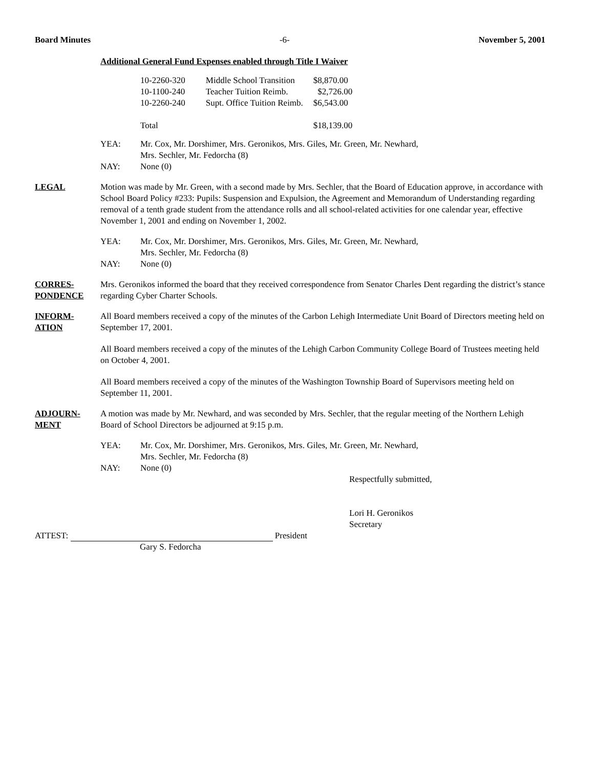Board Minutes -6- November 5, 2001
Additional General Fund Expenses enabled through Title I Waiver
| 10-2260-320 | Middle School Transition | $8,870.00 |
| 10-1100-240 | Teacher Tuition Reimb. | $2,726.00 |
| 10-2260-240 | Supt. Office Tuition Reimb. | $6,543.00 |
| Total | | $18,139.00 |
YEA: Mr. Cox, Mr. Dorshimer, Mrs. Geronikos, Mrs. Giles, Mr. Green, Mr. Newhard,
Mrs. Sechler, Mr. Fedorcha (8)
NAY: None (0)
LEGAL Motion was made by Mr. Green, with a second made by Mrs. Sechler, that the Board of Education approve, in accordance with School Board Policy #233: Pupils: Suspension and Expulsion, the Agreement and Memorandum of Understanding regarding removal of a tenth grade student from the attendance rolls and all school-related activities for one calendar year, effective November 1, 2001 and ending on November 1, 2002.
YEA: Mr. Cox, Mr. Dorshimer, Mrs. Geronikos, Mrs. Giles, Mr. Green, Mr. Newhard,
Mrs. Sechler, Mr. Fedorcha (8)
NAY: None (0)
CORRES-
PONDENCE
Mrs. Geronikos informed the board that they received correspondence from Senator Charles Dent regarding the district’s stance regarding Cyber Charter Schools.
INFORM-
ATION
All Board members received a copy of the minutes of the Carbon Lehigh Intermediate Unit Board of Directors meeting held on September 17, 2001.
All Board members received a copy of the minutes of the Lehigh Carbon Community College Board of Trustees meeting held on October 4, 2001.
All Board members received a copy of the minutes of the Washington Township Board of Supervisors meeting held on September 11, 2001.
ADJOURN-
MENT
A motion was made by Mr. Newhard, and was seconded by Mrs. Sechler, that the regular meeting of the Northern Lehigh Board of School Directors be adjourned at 9:15 p.m.
YEA: Mr. Cox, Mr. Dorshimer, Mrs. Geronikos, Mrs. Giles, Mr. Green, Mr. Newhard,
Mrs. Sechler, Mr. Fedorcha (8)
NAY: None (0)
Respectfully submitted,
Lori H. Geronikos
Secretary
ATTEST: President
Gary S. Fedorcha